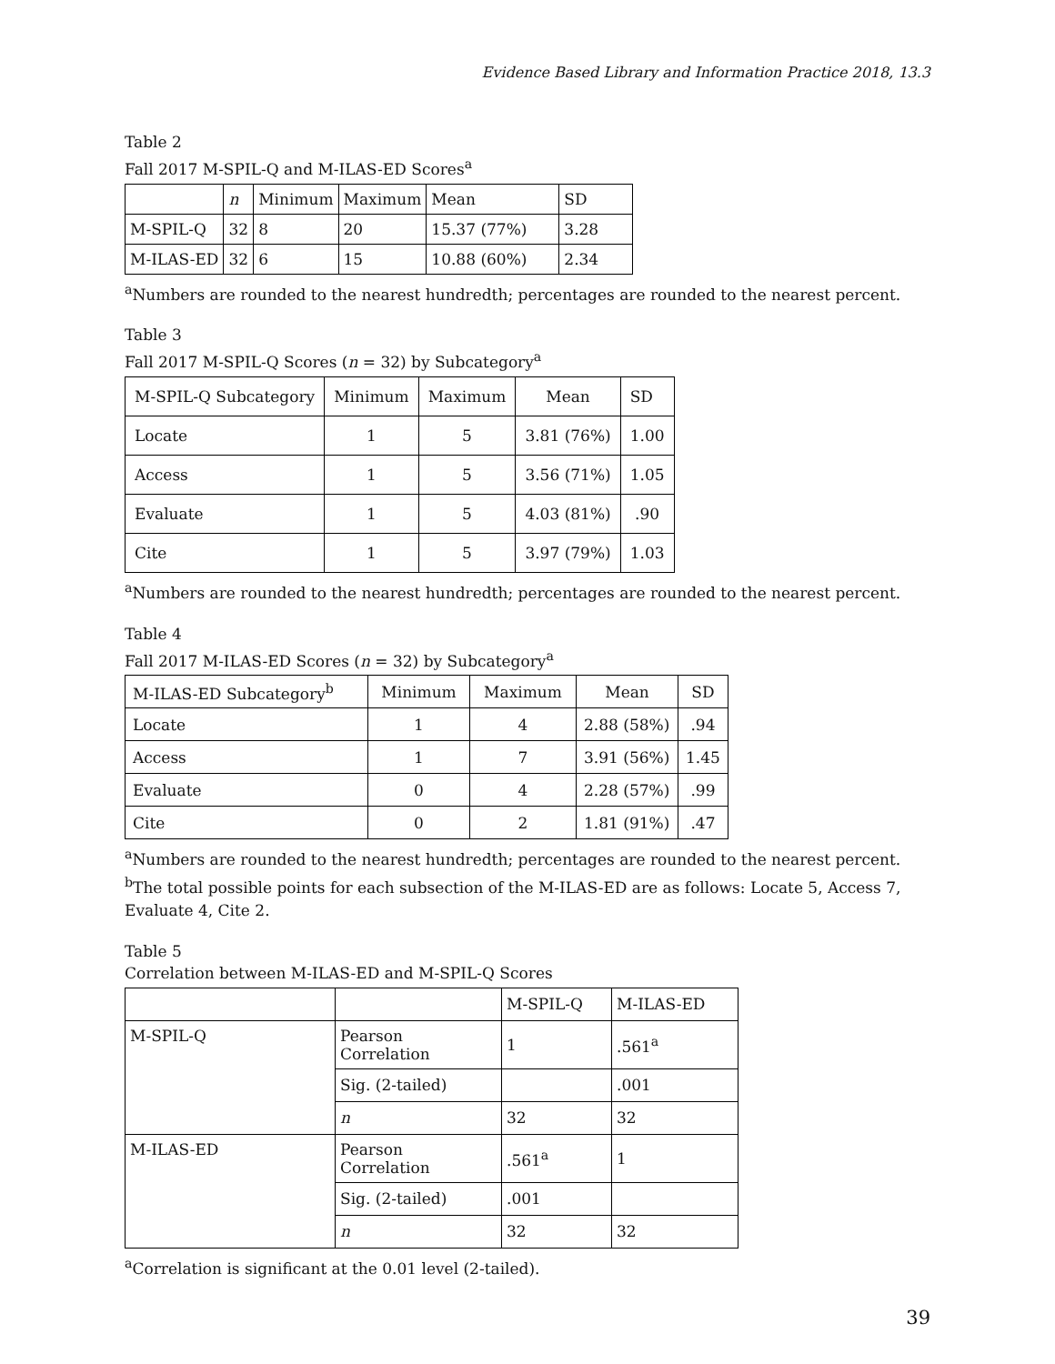Evidence Based Library and Information Practice 2018, 13.3
Table 2
Fall 2017 M-SPIL-Q and M-ILAS-ED Scores<sup>a</sup>
| | n | Minimum | Maximum | Mean | SD |
| --- | --- | --- | --- | --- | --- |
| M-SPIL-Q | 32 | 8 | 20 | 15.37 (77%) | 3.28 |
| M-ILAS-ED | 32 | 6 | 15 | 10.88 (60%) | 2.34 |
<sup>a</sup> Numbers are rounded to the nearest hundredth; percentages are rounded to the nearest percent.
Table 3
Fall 2017 M-SPIL-Q Scores (n = 32) by Subcategory<sup>a</sup>
| M-SPIL-Q Subcategory | Minimum | Maximum | Mean | SD |
| --- | --- | --- | --- | --- |
| Locate | 1 | 5 | 3.81 (76%) | 1.00 |
| Access | 1 | 5 | 3.56 (71%) | 1.05 |
| Evaluate | 1 | 5 | 4.03 (81%) | .90 |
| Cite | 1 | 5 | 3.97 (79%) | 1.03 |
<sup>a</sup> Numbers are rounded to the nearest hundredth; percentages are rounded to the nearest percent.
Table 4
Fall 2017 M-ILAS-ED Scores (n = 32) by Subcategory<sup>a</sup>
| M-ILAS-ED Subcategory<sup>b</sup> | Minimum | Maximum | Mean | SD |
| --- | --- | --- | --- | --- |
| Locate | 1 | 4 | 2.88 (58%) | .94 |
| Access | 1 | 7 | 3.91 (56%) | 1.45 |
| Evaluate | 0 | 4 | 2.28 (57%) | .99 |
| Cite | 0 | 2 | 1.81 (91%) | .47 |
<sup>a</sup> Numbers are rounded to the nearest hundredth; percentages are rounded to the nearest percent.
<sup>b</sup> The total possible points for each subsection of the M-ILAS-ED are as follows: Locate 5, Access 7, Evaluate 4, Cite 2.
Table 5
Correlation between M-ILAS-ED and M-SPIL-Q Scores
| | | M-SPIL-Q | M-ILAS-ED |
| --- | --- | --- | --- |
| M-SPIL-Q | Pearson Correlation | 1 | .561<sup>a</sup> |
| | Sig. (2-tailed) | | .001 |
| | n | 32 | 32 |
| M-ILAS-ED | Pearson Correlation | .561<sup>a</sup> | 1 |
| | Sig. (2-tailed) | .001 | |
| | n | 32 | 32 |
<sup>a</sup> Correlation is significant at the 0.01 level (2-tailed).
39